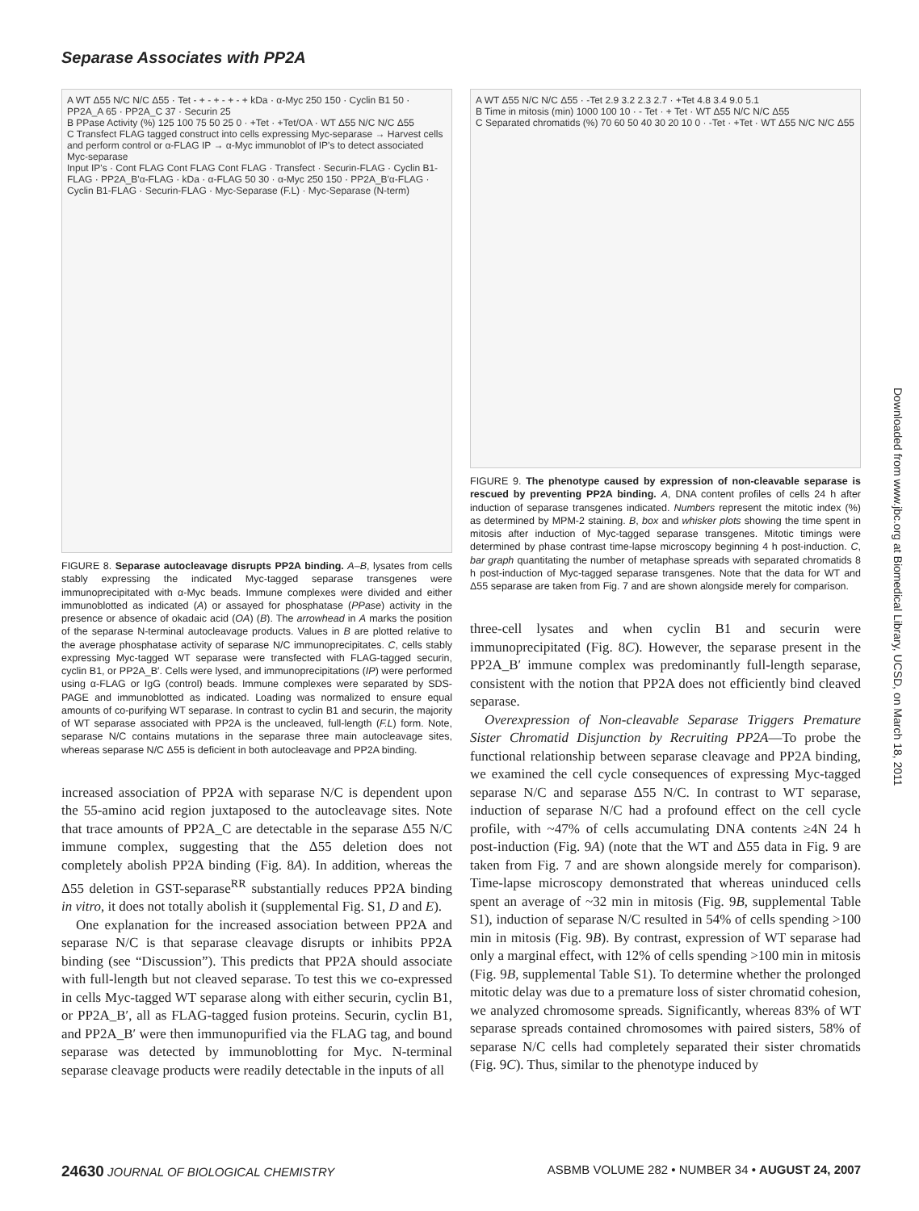Separase Associates with PP2A
A WT Δ55 N/C N/C Δ55 · Tet - + - + - + - + kDa · α-Myc 250 150 · Cyclin B1 50 · PP2A_A 65 · PP2A_C 37 · Securin 25
B PPase Activity (%) 125 100 75 50 25 0 · +Tet · +Tet/OA · WT Δ55 N/C N/C Δ55
C Transfect FLAG tagged construct into cells expressing Myc-separase → Harvest cells and perform control or α-FLAG IP → α-Myc immunoblot of IP's to detect associated Myc-separase
Input IP's · Cont FLAG Cont FLAG Cont FLAG · Transfect · Securin-FLAG · Cyclin B1-FLAG · PP2A_B'α-FLAG · kDa · α-FLAG 50 30 · α-Myc 250 150 · PP2A_B'α-FLAG · Cyclin B1-FLAG · Securin-FLAG · Myc-Separase (F.L) · Myc-Separase (N-term)
FIGURE 8. Separase autocleavage disrupts PP2A binding. A–B, lysates from cells stably expressing the indicated Myc-tagged separase transgenes were immunoprecipitated with α-Myc beads. Immune complexes were divided and either immunoblotted as indicated (A) or assayed for phosphatase (PPase) activity in the presence or absence of okadaic acid (OA) (B). The arrowhead in A marks the position of the separase N-terminal autocleavage products. Values in B are plotted relative to the average phosphatase activity of separase N/C immunoprecipitates. C, cells stably expressing Myc-tagged WT separase were transfected with FLAG-tagged securin, cyclin B1, or PP2A_B′. Cells were lysed, and immunoprecipitations (IP) were performed using α-FLAG or IgG (control) beads. Immune complexes were separated by SDS-PAGE and immunoblotted as indicated. Loading was normalized to ensure equal amounts of co-purifying WT separase. In contrast to cyclin B1 and securin, the majority of WT separase associated with PP2A is the uncleaved, full-length (F.L) form. Note, separase N/C contains mutations in the separase three main autocleavage sites, whereas separase N/C Δ55 is deficient in both autocleavage and PP2A binding.
increased association of PP2A with separase N/C is dependent upon the 55-amino acid region juxtaposed to the autocleavage sites. Note that trace amounts of PP2A_C are detectable in the separase Δ55 N/C immune complex, suggesting that the Δ55 deletion does not completely abolish PP2A binding (Fig. 8A). In addition, whereas the Δ55 deletion in GST-separase<sup>RR</sup> substantially reduces PP2A binding in vitro, it does not totally abolish it (supplemental Fig. S1, D and E).
One explanation for the increased association between PP2A and separase N/C is that separase cleavage disrupts or inhibits PP2A binding (see “Discussion”). This predicts that PP2A should associate with full-length but not cleaved separase. To test this we co-expressed in cells Myc-tagged WT separase along with either securin, cyclin B1, or PP2A_B′, all as FLAG-tagged fusion proteins. Securin, cyclin B1, and PP2A_B′ were then immunopurified via the FLAG tag, and bound separase was detected by immunoblotting for Myc. N-terminal separase cleavage products were readily detectable in the inputs of all
A WT Δ55 N/C N/C Δ55 · -Tet 2.9 3.2 2.3 2.7 · +Tet 4.8 3.4 9.0 5.1
B Time in mitosis (min) 1000 100 10 · - Tet · + Tet · WT Δ55 N/C N/C Δ55
C Separated chromatids (%) 70 60 50 40 30 20 10 0 · -Tet · +Tet · WT Δ55 N/C N/C Δ55
FIGURE 9. The phenotype caused by expression of non-cleavable separase is rescued by preventing PP2A binding. A, DNA content profiles of cells 24 h after induction of separase transgenes indicated. Numbers represent the mitotic index (%) as determined by MPM-2 staining. B, box and whisker plots showing the time spent in mitosis after induction of Myc-tagged separase transgenes. Mitotic timings were determined by phase contrast time-lapse microscopy beginning 4 h post-induction. C, bar graph quantitating the number of metaphase spreads with separated chromatids 8 h post-induction of Myc-tagged separase transgenes. Note that the data for WT and Δ55 separase are taken from Fig. 7 and are shown alongside merely for comparison.
three-cell lysates and when cyclin B1 and securin were immunoprecipitated (Fig. 8C). However, the separase present in the PP2A_B′ immune complex was predominantly full-length separase, consistent with the notion that PP2A does not efficiently bind cleaved separase.
Overexpression of Non-cleavable Separase Triggers Premature Sister Chromatid Disjunction by Recruiting PP2A—To probe the functional relationship between separase cleavage and PP2A binding, we examined the cell cycle consequences of expressing Myc-tagged separase N/C and separase Δ55 N/C. In contrast to WT separase, induction of separase N/C had a profound effect on the cell cycle profile, with ~47% of cells accumulating DNA contents ≥4N 24 h post-induction (Fig. 9A) (note that the WT and Δ55 data in Fig. 9 are taken from Fig. 7 and are shown alongside merely for comparison). Time-lapse microscopy demonstrated that whereas uninduced cells spent an average of ~32 min in mitosis (Fig. 9B, supplemental Table S1), induction of separase N/C resulted in 54% of cells spending >100 min in mitosis (Fig. 9B). By contrast, expression of WT separase had only a marginal effect, with 12% of cells spending >100 min in mitosis (Fig. 9B, supplemental Table S1). To determine whether the prolonged mitotic delay was due to a premature loss of sister chromatid cohesion, we analyzed chromosome spreads. Significantly, whereas 83% of WT separase spreads contained chromosomes with paired sisters, 58% of separase N/C cells had completely separated their sister chromatids (Fig. 9C). Thus, similar to the phenotype induced by
Downloaded from www.jbc.org at Biomedical Library, UCSD, on March 18, 2011
24630 JOURNAL OF BIOLOGICAL CHEMISTRY ASBMB VOLUME 282 • NUMBER 34 • AUGUST 24, 2007